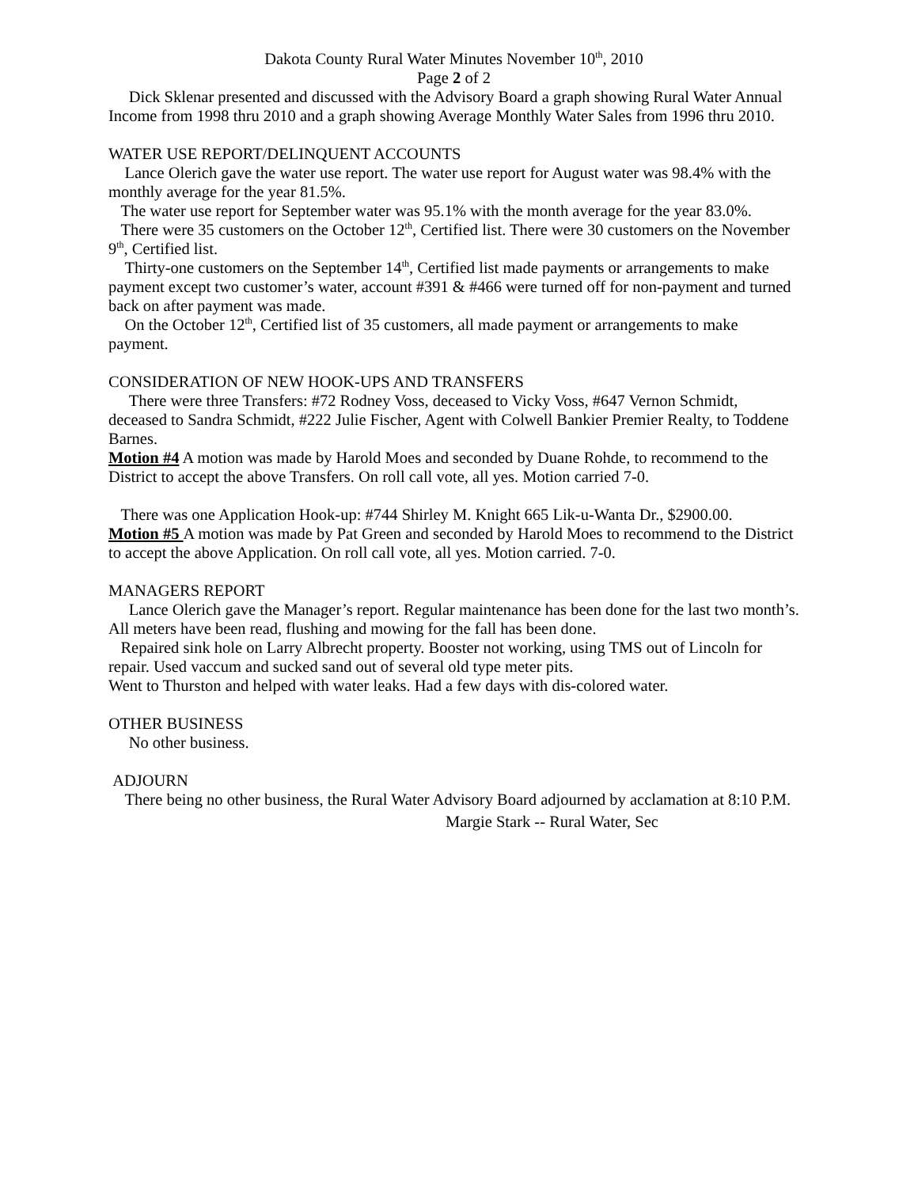Dakota County Rural Water Minutes November 10<sup>th</sup>, 2010
Page 2 of 2
Dick Sklenar presented and discussed with the Advisory Board a graph showing Rural Water Annual Income from 1998 thru 2010 and a graph showing Average Monthly Water Sales from 1996 thru 2010.
WATER USE REPORT/DELINQUENT ACCOUNTS
Lance Olerich gave the water use report. The water use report for August water was 98.4% with the monthly average for the year 81.5%.
The water use report for September water was 95.1% with the month average for the year 83.0%.
There were 35 customers on the October 12<sup>th</sup>, Certified list. There were 30 customers on the November 9<sup>th</sup>, Certified list.
Thirty-one customers on the September 14<sup>th</sup>, Certified list made payments or arrangements to make payment except two customer’s water, account #391 & #466 were turned off for non-payment and turned back on after payment was made.
On the October 12<sup>th</sup>, Certified list of 35 customers, all made payment or arrangements to make payment.
CONSIDERATION OF NEW HOOK-UPS AND TRANSFERS
There were three Transfers: #72 Rodney Voss, deceased to Vicky Voss, #647 Vernon Schmidt, deceased to Sandra Schmidt, #222 Julie Fischer, Agent with Colwell Bankier Premier Realty, to Toddene Barnes.
Motion #4 A motion was made by Harold Moes and seconded by Duane Rohde, to recommend to the District to accept the above Transfers. On roll call vote, all yes. Motion carried 7-0.
There was one Application Hook-up: #744 Shirley M. Knight 665 Lik-u-Wanta Dr., $2900.00.
Motion #5 A motion was made by Pat Green and seconded by Harold Moes to recommend to the District to accept the above Application. On roll call vote, all yes. Motion carried. 7-0.
MANAGERS REPORT
Lance Olerich gave the Manager’s report. Regular maintenance has been done for the last two month’s. All meters have been read, flushing and mowing for the fall has been done.
Repaired sink hole on Larry Albrecht property. Booster not working, using TMS out of Lincoln for repair. Used vaccum and sucked sand out of several old type meter pits.
Went to Thurston and helped with water leaks. Had a few days with dis-colored water.
OTHER BUSINESS
No other business.
ADJOURN
There being no other business, the Rural Water Advisory Board adjourned by acclamation at 8:10 P.M.
Margie Stark -- Rural Water, Sec